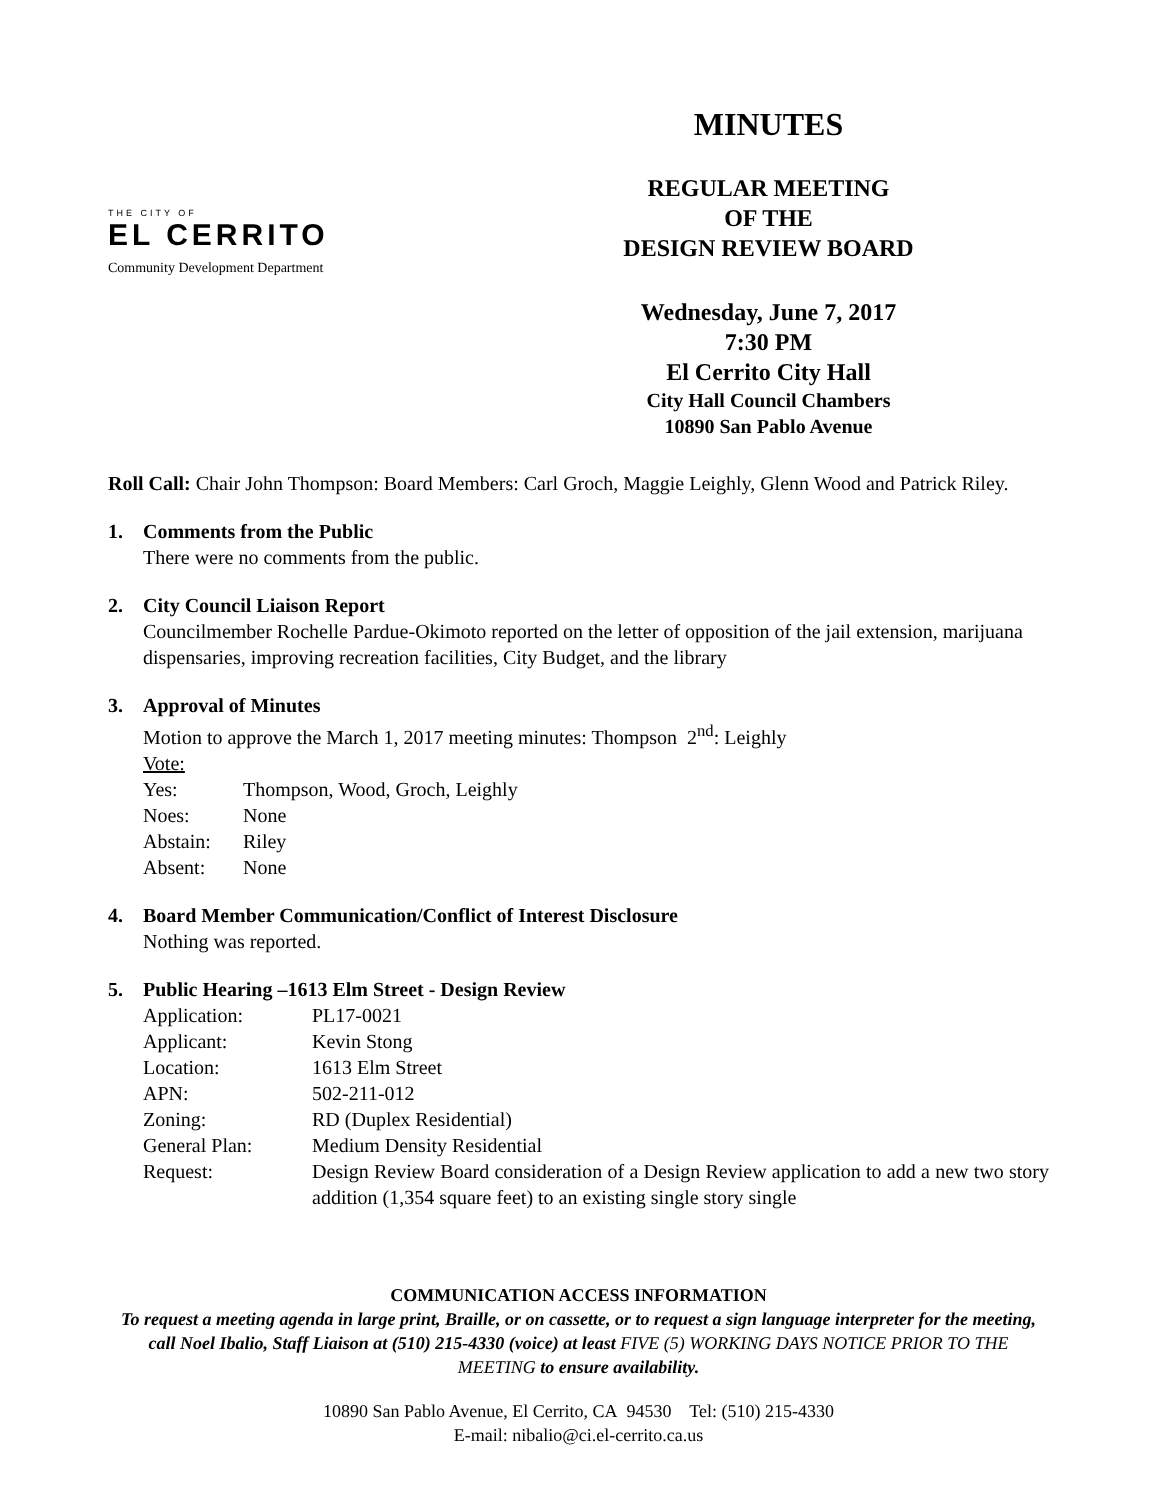THE CITY OF
EL CERRITO
Community Development Department
MINUTES
REGULAR MEETING
OF THE
DESIGN REVIEW BOARD
Wednesday, June 7, 2017
7:30 PM
El Cerrito City Hall
City Hall Council Chambers
10890 San Pablo Avenue
Roll Call: Chair John Thompson: Board Members: Carl Groch, Maggie Leighly, Glenn Wood and Patrick Riley.
1. Comments from the Public
There were no comments from the public.
2. City Council Liaison Report
Councilmember Rochelle Pardue-Okimoto reported on the letter of opposition of the jail extension, marijuana dispensaries, improving recreation facilities, City Budget, and the library
3. Approval of Minutes
Motion to approve the March 1, 2017 meeting minutes: Thompson 2<sup>nd</sup>: Leighly
Vote:
Yes: Thompson, Wood, Groch, Leighly
Noes: None
Abstain: Riley
Absent: None
4. Board Member Communication/Conflict of Interest Disclosure
Nothing was reported.
5. Public Hearing –1613 Elm Street - Design Review
Application: PL17-0021
Applicant: Kevin Stong
Location: 1613 Elm Street
APN: 502-211-012
Zoning: RD (Duplex Residential)
General Plan: Medium Density Residential
Request: Design Review Board consideration of a Design Review application to add a new two story addition (1,354 square feet) to an existing single story single
COMMUNICATION ACCESS INFORMATION
To request a meeting agenda in large print, Braille, or on cassette, or to request a sign language interpreter for the meeting, call Noel Ibalio, Staff Liaison at (510) 215-4330 (voice) at least FIVE (5) WORKING DAYS NOTICE PRIOR TO THE MEETING to ensure availability.
10890 San Pablo Avenue, El Cerrito, CA 94530 Tel: (510) 215-4330
E-mail: nibalio@ci.el-cerrito.ca.us